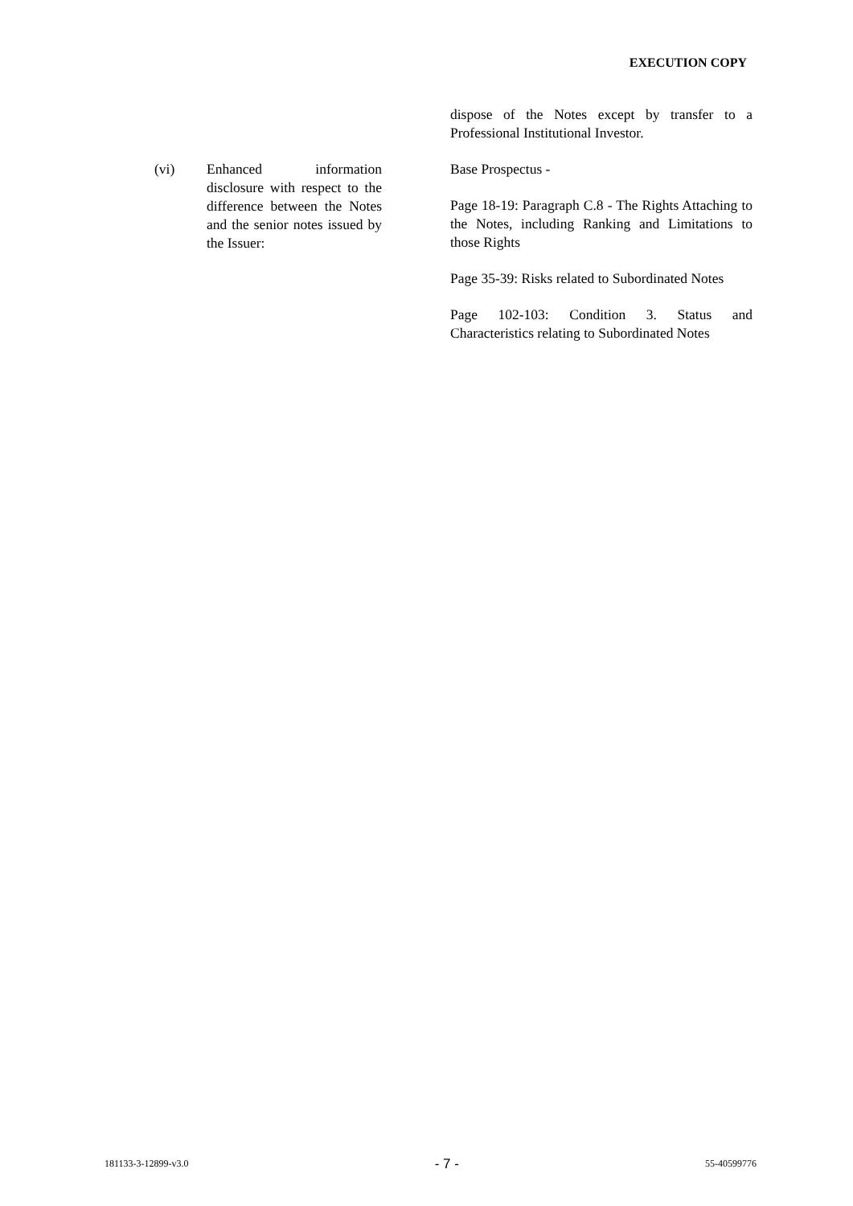EXECUTION COPY
dispose of the Notes except by transfer to a Professional Institutional Investor.
(vi) Enhanced information disclosure with respect to the difference between the Notes and the senior notes issued by the Issuer:
Base Prospectus -
Page 18-19: Paragraph C.8 - The Rights Attaching to the Notes, including Ranking and Limitations to those Rights
Page 35-39: Risks related to Subordinated Notes
Page 102-103: Condition 3. Status and Characteristics relating to Subordinated Notes
181133-3-12899-v3.0 - 7 - 55-40599776